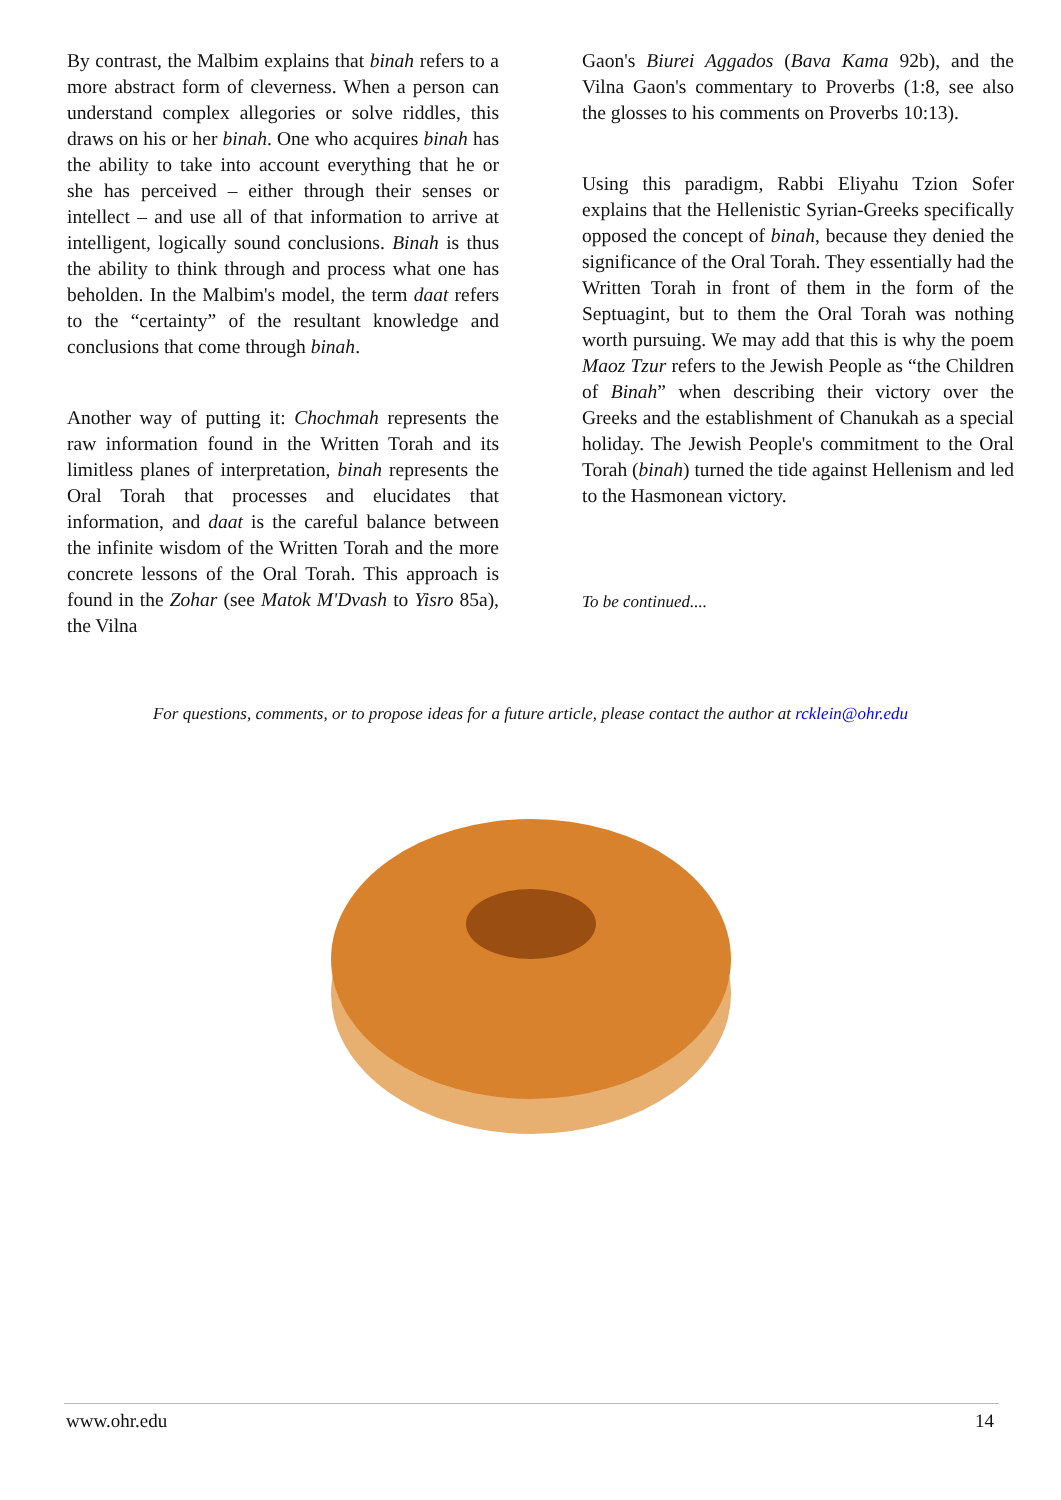By contrast, the Malbim explains that binah refers to a more abstract form of cleverness. When a person can understand complex allegories or solve riddles, this draws on his or her binah. One who acquires binah has the ability to take into account everything that he or she has perceived – either through their senses or intellect – and use all of that information to arrive at intelligent, logically sound conclusions. Binah is thus the ability to think through and process what one has beholden. In the Malbim's model, the term daat refers to the “certainty” of the resultant knowledge and conclusions that come through binah.
Another way of putting it: Chochmah represents the raw information found in the Written Torah and its limitless planes of interpretation, binah represents the Oral Torah that processes and elucidates that information, and daat is the careful balance between the infinite wisdom of the Written Torah and the more concrete lessons of the Oral Torah. This approach is found in the Zohar (see Matok M'Dvash to Yisro 85a), the Vilna
Gaon's Biurei Aggados (Bava Kama 92b), and the Vilna Gaon's commentary to Proverbs (1:8, see also the glosses to his comments on Proverbs 10:13).
Using this paradigm, Rabbi Eliyahu Tzion Sofer explains that the Hellenistic Syrian-Greeks specifically opposed the concept of binah, because they denied the significance of the Oral Torah. They essentially had the Written Torah in front of them in the form of the Septuagint, but to them the Oral Torah was nothing worth pursuing. We may add that this is why the poem Maoz Tzur refers to the Jewish People as “the Children of Binah” when describing their victory over the Greeks and the establishment of Chanukah as a special holiday. The Jewish People's commitment to the Oral Torah (binah) turned the tide against Hellenism and led to the Hasmonean victory.
To be continued....
For questions, comments, or to propose ideas for a future article, please contact the author at rcklein@ohr.edu
www.ohr.edu 14